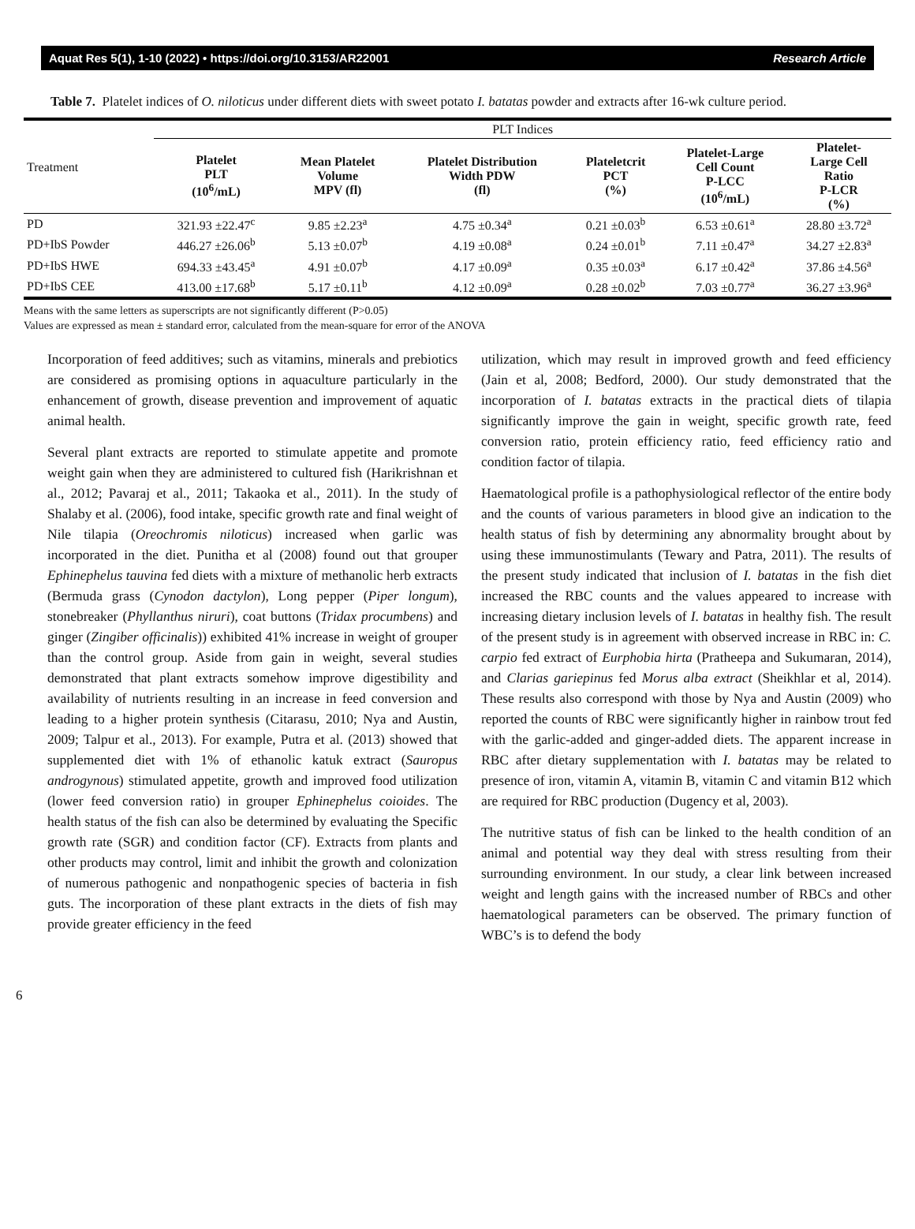Aquat Res 5(1), 1-10 (2022) • https://doi.org/10.3153/AR22001 Research Article
Table 7. Platelet indices of O. niloticus under different diets with sweet potato I. batatas powder and extracts after 16-wk culture period.
| Treatment | PLT Indices | | | | | |
| --- | --- | --- | --- | --- | --- | --- |
| | Platelet PLT (10<sup>6</sup>/mL) | Mean Platelet Volume MPV (fl) | Platelet Distribution Width PDW (fl) | Plateletcrit PCT (%) | Platelet-Large Cell Count P-LCC (10<sup>6</sup>/mL) | Platelet- Large Cell Ratio P-LCR (%) |
| PD | 321.93 ±22.47<sup>c</sup> | 9.85 ±2.23<sup>a</sup> | 4.75 ±0.34<sup>a</sup> | 0.21 ±0.03<sup>b</sup> | 6.53 ±0.61<sup>a</sup> | 28.80 ±3.72<sup>a</sup> |
| PD+IbS Powder | 446.27 ±26.06<sup>b</sup> | 5.13 ±0.07<sup>b</sup> | 4.19 ±0.08<sup>a</sup> | 0.24 ±0.01<sup>b</sup> | 7.11 ±0.47<sup>a</sup> | 34.27 ±2.83<sup>a</sup> |
| PD+IbS HWE | 694.33 ±43.45<sup>a</sup> | 4.91 ±0.07<sup>b</sup> | 4.17 ±0.09<sup>a</sup> | 0.35 ±0.03<sup>a</sup> | 6.17 ±0.42<sup>a</sup> | 37.86 ±4.56<sup>a</sup> |
| PD+IbS CEE | 413.00 ±17.68<sup>b</sup> | 5.17 ±0.11<sup>b</sup> | 4.12 ±0.09<sup>a</sup> | 0.28 ±0.02<sup>b</sup> | 7.03 ±0.77<sup>a</sup> | 36.27 ±3.96<sup>a</sup> |
Means with the same letters as superscripts are not significantly different (P>0.05)
Values are expressed as mean ± standard error, calculated from the mean-square for error of the ANOVA
Incorporation of feed additives; such as vitamins, minerals and prebiotics are considered as promising options in aquaculture particularly in the enhancement of growth, disease prevention and improvement of aquatic animal health.
Several plant extracts are reported to stimulate appetite and promote weight gain when they are administered to cultured fish (Harikrishnan et al., 2012; Pavaraj et al., 2011; Takaoka et al., 2011). In the study of Shalaby et al. (2006), food intake, specific growth rate and final weight of Nile tilapia (Oreochromis niloticus) increased when garlic was incorporated in the diet. Punitha et al (2008) found out that grouper Ephinephelus tauvina fed diets with a mixture of methanolic herb extracts (Bermuda grass (Cynodon dactylon), Long pepper (Piper longum), stonebreaker (Phyllanthus niruri), coat buttons (Tridax procumbens) and ginger (Zingiber officinalis)) exhibited 41% increase in weight of grouper than the control group. Aside from gain in weight, several studies demonstrated that plant extracts somehow improve digestibility and availability of nutrients resulting in an increase in feed conversion and leading to a higher protein synthesis (Citarasu, 2010; Nya and Austin, 2009; Talpur et al., 2013). For example, Putra et al. (2013) showed that supplemented diet with 1% of ethanolic katuk extract (Sauropus androgynous) stimulated appetite, growth and improved food utilization (lower feed conversion ratio) in grouper Ephinephelus coioides. The health status of the fish can also be determined by evaluating the Specific growth rate (SGR) and condition factor (CF). Extracts from plants and other products may control, limit and inhibit the growth and colonization of numerous pathogenic and nonpathogenic species of bacteria in fish guts. The incorporation of these plant extracts in the diets of fish may provide greater efficiency in the feed
utilization, which may result in improved growth and feed efficiency (Jain et al, 2008; Bedford, 2000). Our study demonstrated that the incorporation of I. batatas extracts in the practical diets of tilapia significantly improve the gain in weight, specific growth rate, feed conversion ratio, protein efficiency ratio, feed efficiency ratio and condition factor of tilapia.
Haematological profile is a pathophysiological reflector of the entire body and the counts of various parameters in blood give an indication to the health status of fish by determining any abnormality brought about by using these immunostimulants (Tewary and Patra, 2011). The results of the present study indicated that inclusion of I. batatas in the fish diet increased the RBC counts and the values appeared to increase with increasing dietary inclusion levels of I. batatas in healthy fish. The result of the present study is in agreement with observed increase in RBC in: C. carpio fed extract of Eurphobia hirta (Pratheepa and Sukumaran, 2014), and Clarias gariepinus fed Morus alba extract (Sheikhlar et al, 2014). These results also correspond with those by Nya and Austin (2009) who reported the counts of RBC were significantly higher in rainbow trout fed with the garlic-added and ginger-added diets. The apparent increase in RBC after dietary supplementation with I. batatas may be related to presence of iron, vitamin A, vitamin B, vitamin C and vitamin B12 which are required for RBC production (Dugency et al, 2003).
The nutritive status of fish can be linked to the health condition of an animal and potential way they deal with stress resulting from their surrounding environment. In our study, a clear link between increased weight and length gains with the increased number of RBCs and other haematological parameters can be observed. The primary function of WBC’s is to defend the body
6